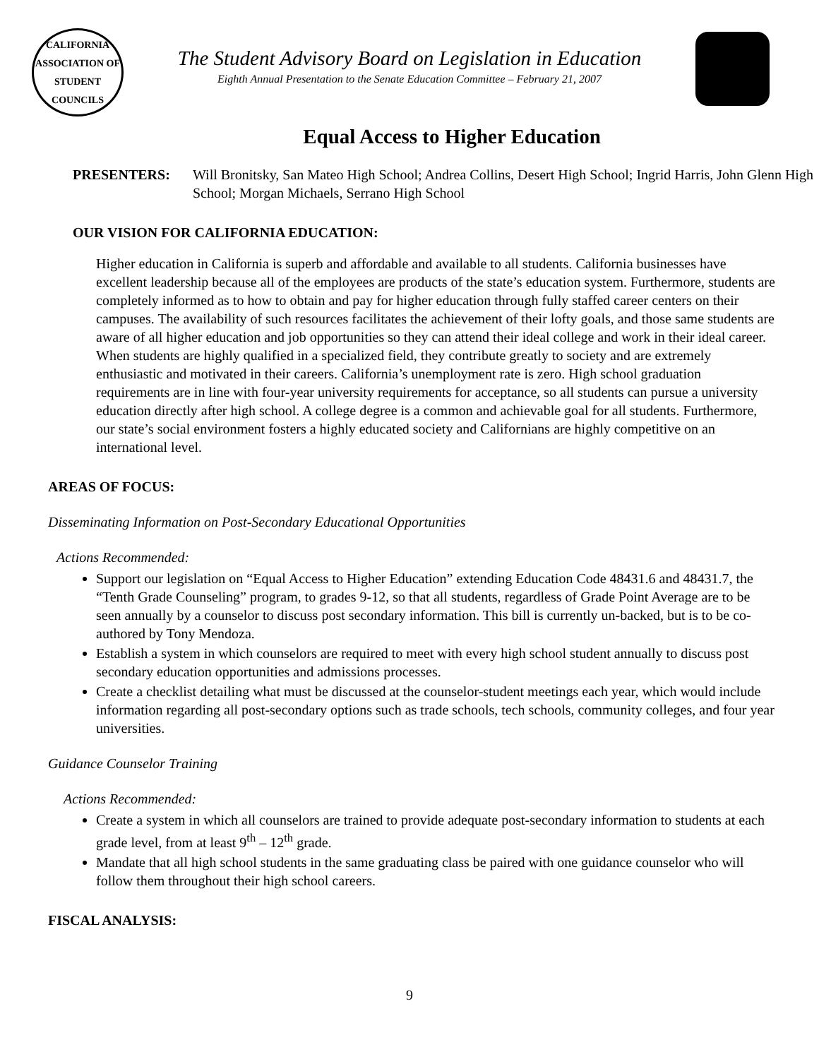CALIFORNIA ASSOCIATION OF STUDENT COUNCILS
The Student Advisory Board on Legislation in Education
Eighth Annual Presentation to the Senate Education Committee – February 21, 2007
Equal Access to Higher Education
PRESENTERS: Will Bronitsky, San Mateo High School; Andrea Collins, Desert High School; Ingrid Harris, John Glenn High School; Morgan Michaels, Serrano High School
OUR VISION FOR CALIFORNIA EDUCATION:
Higher education in California is superb and affordable and available to all students. California businesses have excellent leadership because all of the employees are products of the state’s education system. Furthermore, students are completely informed as to how to obtain and pay for higher education through fully staffed career centers on their campuses. The availability of such resources facilitates the achievement of their lofty goals, and those same students are aware of all higher education and job opportunities so they can attend their ideal college and work in their ideal career. When students are highly qualified in a specialized field, they contribute greatly to society and are extremely enthusiastic and motivated in their careers. California’s unemployment rate is zero. High school graduation requirements are in line with four-year university requirements for acceptance, so all students can pursue a university education directly after high school. A college degree is a common and achievable goal for all students. Furthermore, our state’s social environment fosters a highly educated society and Californians are highly competitive on an international level.
AREAS OF FOCUS:
Disseminating Information on Post-Secondary Educational Opportunities
Actions Recommended:
Support our legislation on “Equal Access to Higher Education” extending Education Code 48431.6 and 48431.7, the “Tenth Grade Counseling” program, to grades 9-12, so that all students, regardless of Grade Point Average are to be seen annually by a counselor to discuss post secondary information. This bill is currently un-backed, but is to be co-authored by Tony Mendoza.
Establish a system in which counselors are required to meet with every high school student annually to discuss post secondary education opportunities and admissions processes.
Create a checklist detailing what must be discussed at the counselor-student meetings each year, which would include information regarding all post-secondary options such as trade schools, tech schools, community colleges, and four year universities.
Guidance Counselor Training
Actions Recommended:
Create a system in which all counselors are trained to provide adequate post-secondary information to students at each grade level, from at least 9<sup>th</sup> – 12<sup>th</sup> grade.
Mandate that all high school students in the same graduating class be paired with one guidance counselor who will follow them throughout their high school careers.
FISCAL ANALYSIS:
9